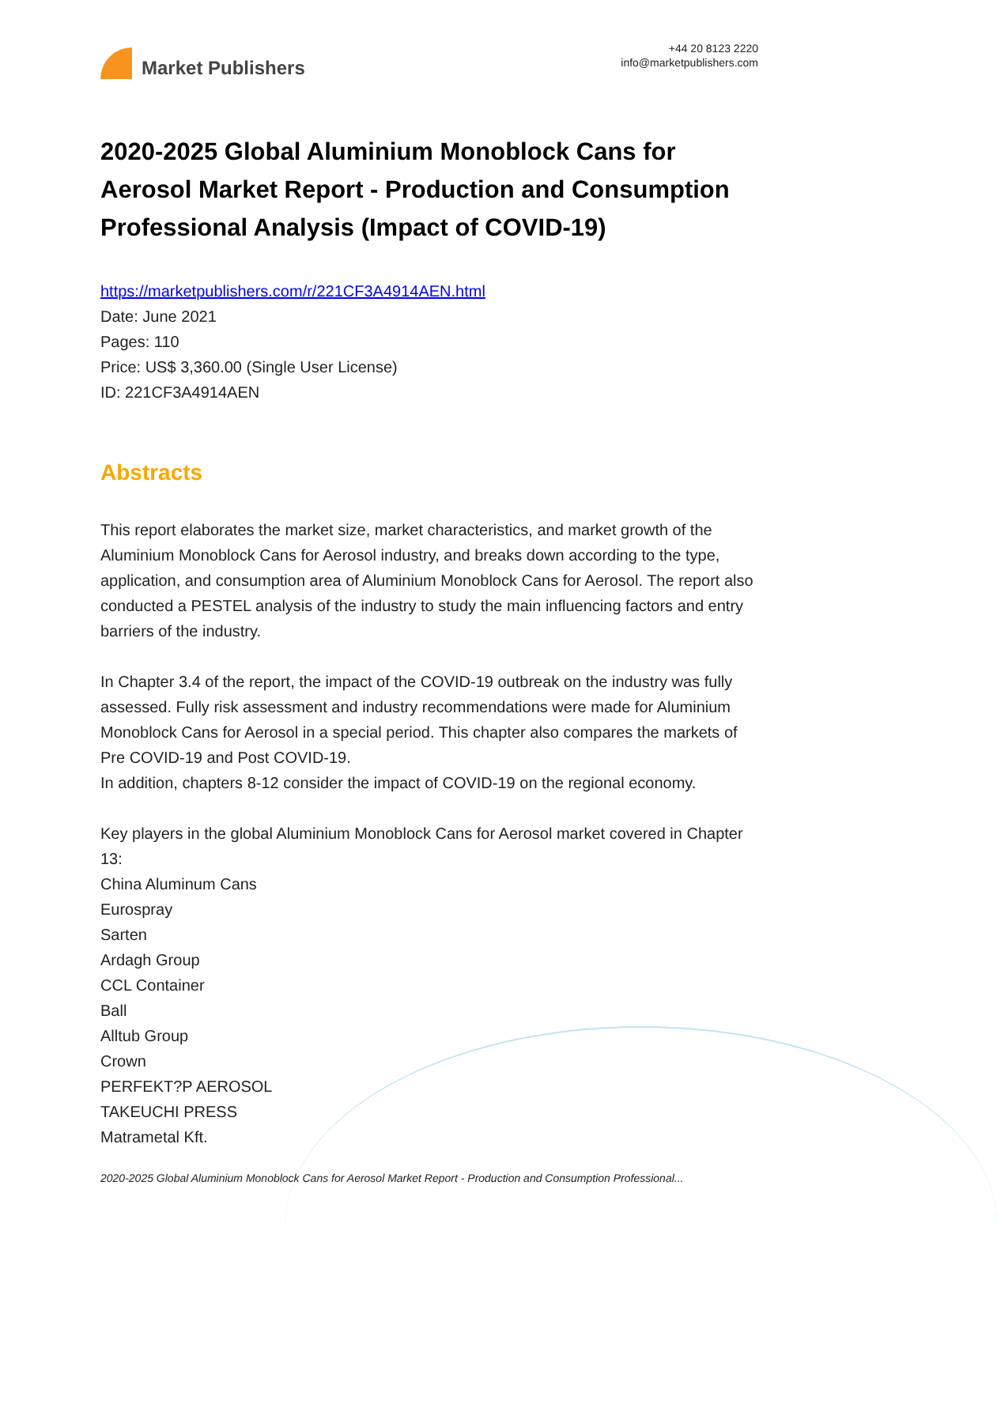Market Publishers
+44 20 8123 2220
info@marketpublishers.com
2020-2025 Global Aluminium Monoblock Cans for Aerosol Market Report - Production and Consumption Professional Analysis (Impact of COVID-19)
https://marketpublishers.com/r/221CF3A4914AEN.html
Date: June 2021
Pages: 110
Price: US$ 3,360.00 (Single User License)
ID: 221CF3A4914AEN
Abstracts
This report elaborates the market size, market characteristics, and market growth of the Aluminium Monoblock Cans for Aerosol industry, and breaks down according to the type, application, and consumption area of Aluminium Monoblock Cans for Aerosol. The report also conducted a PESTEL analysis of the industry to study the main influencing factors and entry barriers of the industry.
In Chapter 3.4 of the report, the impact of the COVID-19 outbreak on the industry was fully assessed. Fully risk assessment and industry recommendations were made for Aluminium Monoblock Cans for Aerosol in a special period. This chapter also compares the markets of Pre COVID-19 and Post COVID-19.
In addition, chapters 8-12 consider the impact of COVID-19 on the regional economy.
Key players in the global Aluminium Monoblock Cans for Aerosol market covered in Chapter 13:
China Aluminum Cans
Eurospray
Sarten
Ardagh Group
CCL Container
Ball
Alltub Group
Crown
PERFEKT?P AEROSOL
TAKEUCHI PRESS
Matrametal Kft.
2020-2025 Global Aluminium Monoblock Cans for Aerosol Market Report - Production and Consumption Professional...